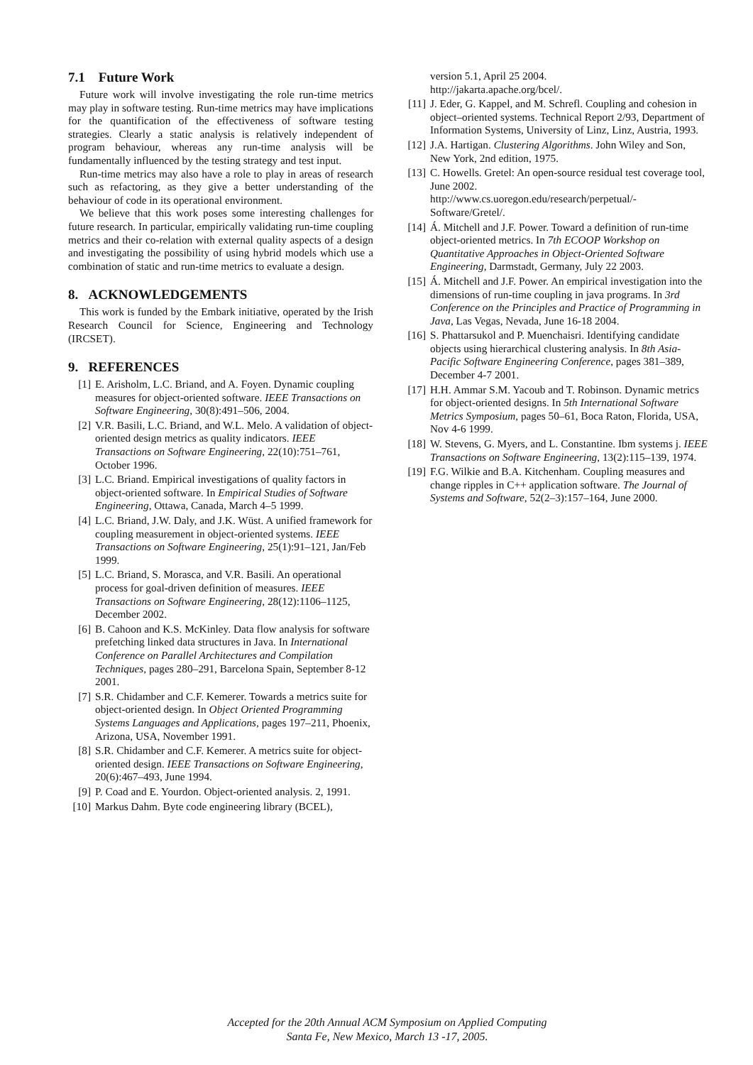7.1 Future Work
Future work will involve investigating the role run-time metrics may play in software testing. Run-time metrics may have implications for the quantification of the effectiveness of software testing strategies. Clearly a static analysis is relatively independent of program behaviour, whereas any run-time analysis will be fundamentally influenced by the testing strategy and test input.
Run-time metrics may also have a role to play in areas of research such as refactoring, as they give a better understanding of the behaviour of code in its operational environment.
We believe that this work poses some interesting challenges for future research. In particular, empirically validating run-time coupling metrics and their co-relation with external quality aspects of a design and investigating the possibility of using hybrid models which use a combination of static and run-time metrics to evaluate a design.
8. ACKNOWLEDGEMENTS
This work is funded by the Embark initiative, operated by the Irish Research Council for Science, Engineering and Technology (IRCSET).
9. REFERENCES
[1] E. Arisholm, L.C. Briand, and A. Foyen. Dynamic coupling measures for object-oriented software. IEEE Transactions on Software Engineering, 30(8):491–506, 2004.
[2] V.R. Basili, L.C. Briand, and W.L. Melo. A validation of object-oriented design metrics as quality indicators. IEEE Transactions on Software Engineering, 22(10):751–761, October 1996.
[3] L.C. Briand. Empirical investigations of quality factors in object-oriented software. In Empirical Studies of Software Engineering, Ottawa, Canada, March 4–5 1999.
[4] L.C. Briand, J.W. Daly, and J.K. Wüst. A unified framework for coupling measurement in object-oriented systems. IEEE Transactions on Software Engineering, 25(1):91–121, Jan/Feb 1999.
[5] L.C. Briand, S. Morasca, and V.R. Basili. An operational process for goal-driven definition of measures. IEEE Transactions on Software Engineering, 28(12):1106–1125, December 2002.
[6] B. Cahoon and K.S. McKinley. Data flow analysis for software prefetching linked data structures in Java. In International Conference on Parallel Architectures and Compilation Techniques, pages 280–291, Barcelona Spain, September 8-12 2001.
[7] S.R. Chidamber and C.F. Kemerer. Towards a metrics suite for object-oriented design. In Object Oriented Programming Systems Languages and Applications, pages 197–211, Phoenix, Arizona, USA, November 1991.
[8] S.R. Chidamber and C.F. Kemerer. A metrics suite for object-oriented design. IEEE Transactions on Software Engineering, 20(6):467–493, June 1994.
[9] P. Coad and E. Yourdon. Object-oriented analysis. 2, 1991.
[10] Markus Dahm. Byte code engineering library (BCEL),
version 5.1, April 25 2004.
http://jakarta.apache.org/bcel/.
[11] J. Eder, G. Kappel, and M. Schrefl. Coupling and cohesion in object–oriented systems. Technical Report 2/93, Department of Information Systems, University of Linz, Linz, Austria, 1993.
[12] J.A. Hartigan. Clustering Algorithms. John Wiley and Son, New York, 2nd edition, 1975.
[13] C. Howells. Gretel: An open-source residual test coverage tool, June 2002.
http://www.cs.uoregon.edu/research/perpetual/-Software/Gretel/.
[14] Á. Mitchell and J.F. Power. Toward a definition of run-time object-oriented metrics. In 7th ECOOP Workshop on Quantitative Approaches in Object-Oriented Software Engineering, Darmstadt, Germany, July 22 2003.
[15] Á. Mitchell and J.F. Power. An empirical investigation into the dimensions of run-time coupling in java programs. In 3rd Conference on the Principles and Practice of Programming in Java, Las Vegas, Nevada, June 16-18 2004.
[16] S. Phattarsukol and P. Muenchaisri. Identifying candidate objects using hierarchical clustering analysis. In 8th Asia-Pacific Software Engineering Conference, pages 381–389, December 4-7 2001.
[17] H.H. Ammar S.M. Yacoub and T. Robinson. Dynamic metrics for object-oriented designs. In 5th International Software Metrics Symposium, pages 50–61, Boca Raton, Florida, USA, Nov 4-6 1999.
[18] W. Stevens, G. Myers, and L. Constantine. Ibm systems j. IEEE Transactions on Software Engineering, 13(2):115–139, 1974.
[19] F.G. Wilkie and B.A. Kitchenham. Coupling measures and change ripples in C++ application software. The Journal of Systems and Software, 52(2–3):157–164, June 2000.
Accepted for the 20th Annual ACM Symposium on Applied Computing
Santa Fe, New Mexico, March 13 -17, 2005.